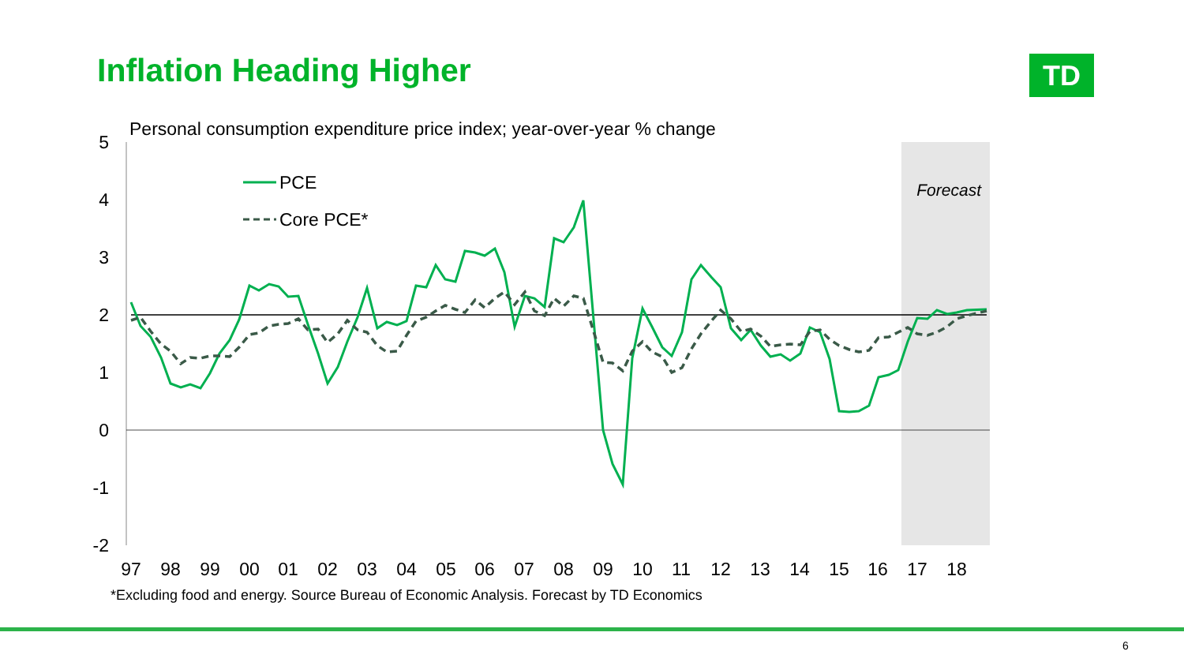Inflation Heading Higher TD
Personal consumption expenditure price index; year-over-year % change
5
4
3
2
1
0
-1
-2
97
98
99
00
01
02
03
04
05
06
07
08
09
10
11
12
13
14
15
16
17
18
Forecast
PCE
Core PCE*
*Excluding food and energy. Source Bureau of Economic Analysis. Forecast by TD Economics
6